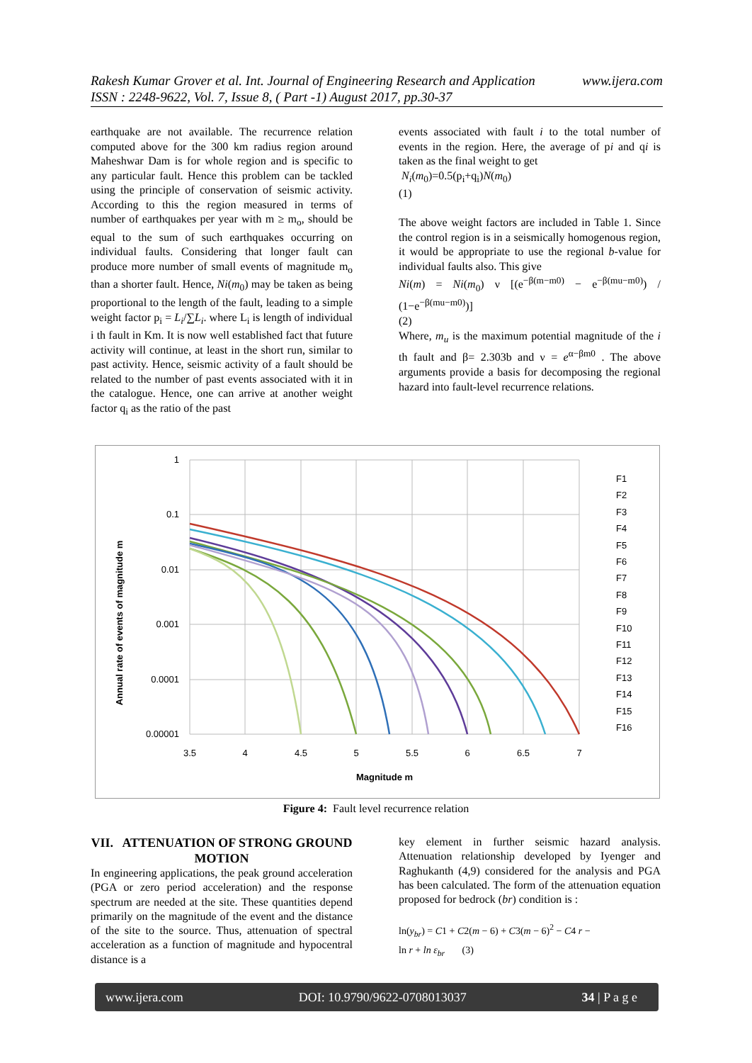www.ijera.com Rakesh Kumar Grover et al. Int. Journal of Engineering Research and Application
ISSN : 2248-9622, Vol. 7, Issue 8, ( Part -1) August 2017, pp.30-37
earthquake are not available. The recurrence relation computed above for the 300 km radius region around Maheshwar Dam is for whole region and is specific to any particular fault. Hence this problem can be tackled using the principle of conservation of seismic activity. According to this the region measured in terms of number of earthquakes per year with m ≥ m<sub>o</sub>, should be equal to the sum of such earthquakes occurring on individual faults. Considering that longer fault can produce more number of small events of magnitude m<sub>o</sub> than a shorter fault. Hence, Ni(m<sub>0</sub>) may be taken as being proportional to the length of the fault, leading to a simple weight factor p<sub>i</sub> = L<sub>i</sub>/∑L<sub>i</sub>. where L<sub>i</sub> is length of individual i th fault in Km. It is now well established fact that future activity will continue, at least in the short run, similar to past activity. Hence, seismic activity of a fault should be related to the number of past events associated with it in the catalogue. Hence, one can arrive at another weight factor q<sub>i</sub> as the ratio of the past
events associated with fault i to the total number of events in the region. Here, the average of pi and qi is taken as the final weight to get
N<sub>i</sub>(m<sub>0</sub>)=0.5(p<sub>i</sub>+q<sub>i</sub>)N(m<sub>0</sub>)
(1)
The above weight factors are included in Table 1. Since the control region is in a seismically homogenous region, it would be appropriate to use the regional b-value for individual faults also. This give
Ni(m) = Ni(m<sub>0</sub>) ν [(e<sup>−β(m−m0)</sup> − e<sup>−β(mu−m0)</sup>) / (1−e<sup>−β(mu−m0)</sup>)]
(2)
Where, m<sub>u</sub> is the maximum potential magnitude of the i th fault and β= 2.303b and ν = e<sup>α−βm0</sup> . The above arguments provide a basis for decomposing the regional hazard into fault-level recurrence relations.
1
0.1
0.01
0.001
0.0001
0.00001
3.5
4
4.5
5
5.5
6
6.5
7
Magnitude m
Annual rate of events of magnitude m
F1
F2
F3
F4
F5
F6
F7
F8
F9
F10
F11
F12
F13
F14
F15
F16
Figure 4: Fault level recurrence relation
VII. ATTENUATION OF STRONG GROUND MOTION
In engineering applications, the peak ground acceleration (PGA or zero period acceleration) and the response spectrum are needed at the site. These quantities depend primarily on the magnitude of the event and the distance of the site to the source. Thus, attenuation of spectral acceleration as a function of magnitude and hypocentral distance is a
key element in further seismic hazard analysis. Attenuation relationship developed by Iyenger and Raghukanth (4,9) considered for the analysis and PGA has been calculated. The form of the attenuation equation proposed for bedrock (br) condition is :
ln(y<sub>br</sub>) = C1 + C2(m − 6) + C3(m − 6)<sup>2</sup> − C4 r −
ln r + ln ε<sub>br</sub> (3)
www.ijera.com DOI: 10.9790/9622-0708013037 34 | P a g e